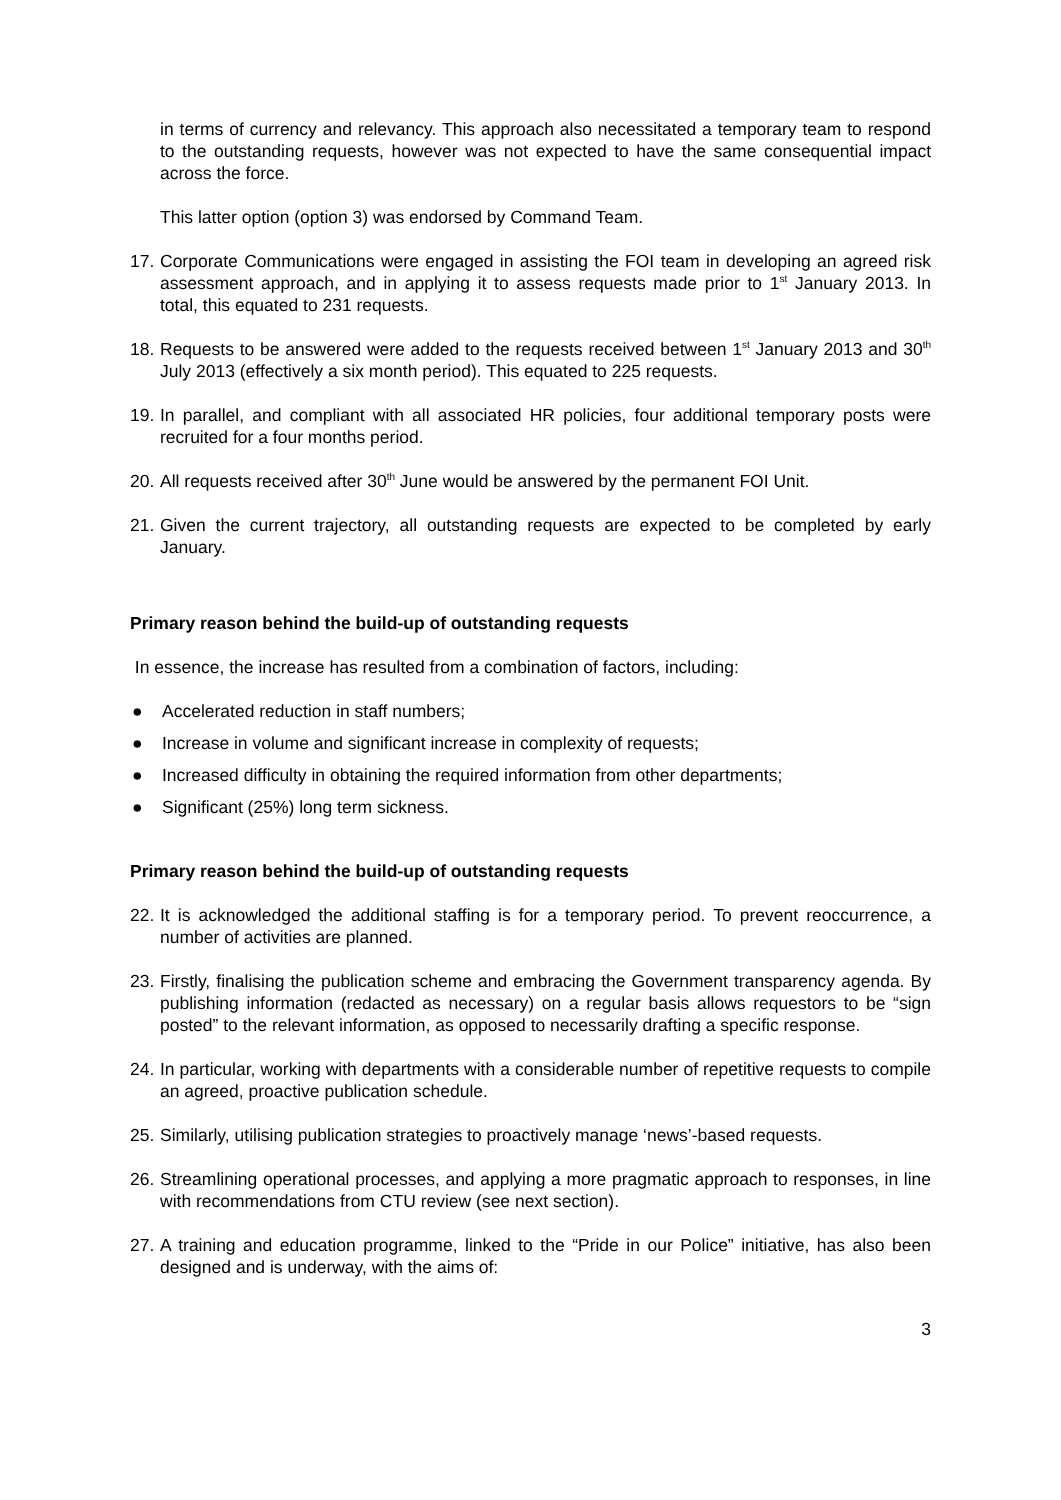in terms of currency and relevancy. This approach also necessitated a temporary team to respond to the outstanding requests, however was not expected to have the same consequential impact across the force.
This latter option (option 3) was endorsed by Command Team.
17.
Corporate Communications were engaged in assisting the FOI team in developing an agreed risk assessment approach, and in applying it to assess requests made prior to 1<sup>st</sup> January 2013. In total, this equated to 231 requests.
18.
Requests to be answered were added to the requests received between 1<sup>st</sup> January 2013 and 30<sup>th</sup> July 2013 (effectively a six month period). This equated to 225 requests.
19.
In parallel, and compliant with all associated HR policies, four additional temporary posts were recruited for a four months period.
20.
All requests received after 30<sup>th</sup> June would be answered by the permanent FOI Unit.
21.
Given the current trajectory, all outstanding requests are expected to be completed by early January.
Primary reason behind the build-up of outstanding requests
In essence, the increase has resulted from a combination of factors, including:
● Accelerated reduction in staff numbers;
● Increase in volume and significant increase in complexity of requests;
● Increased difficulty in obtaining the required information from other departments;
● Significant (25%) long term sickness.
Primary reason behind the build-up of outstanding requests
22.
It is acknowledged the additional staffing is for a temporary period. To prevent reoccurrence, a number of activities are planned.
23.
Firstly, finalising the publication scheme and embracing the Government transparency agenda. By publishing information (redacted as necessary) on a regular basis allows requestors to be “sign posted” to the relevant information, as opposed to necessarily drafting a specific response.
24.
In particular, working with departments with a considerable number of repetitive requests to compile an agreed, proactive publication schedule.
25.
Similarly, utilising publication strategies to proactively manage ‘news’-based requests.
26.
Streamlining operational processes, and applying a more pragmatic approach to responses, in line with recommendations from CTU review (see next section).
27.
A training and education programme, linked to the “Pride in our Police” initiative, has also been designed and is underway, with the aims of:
3